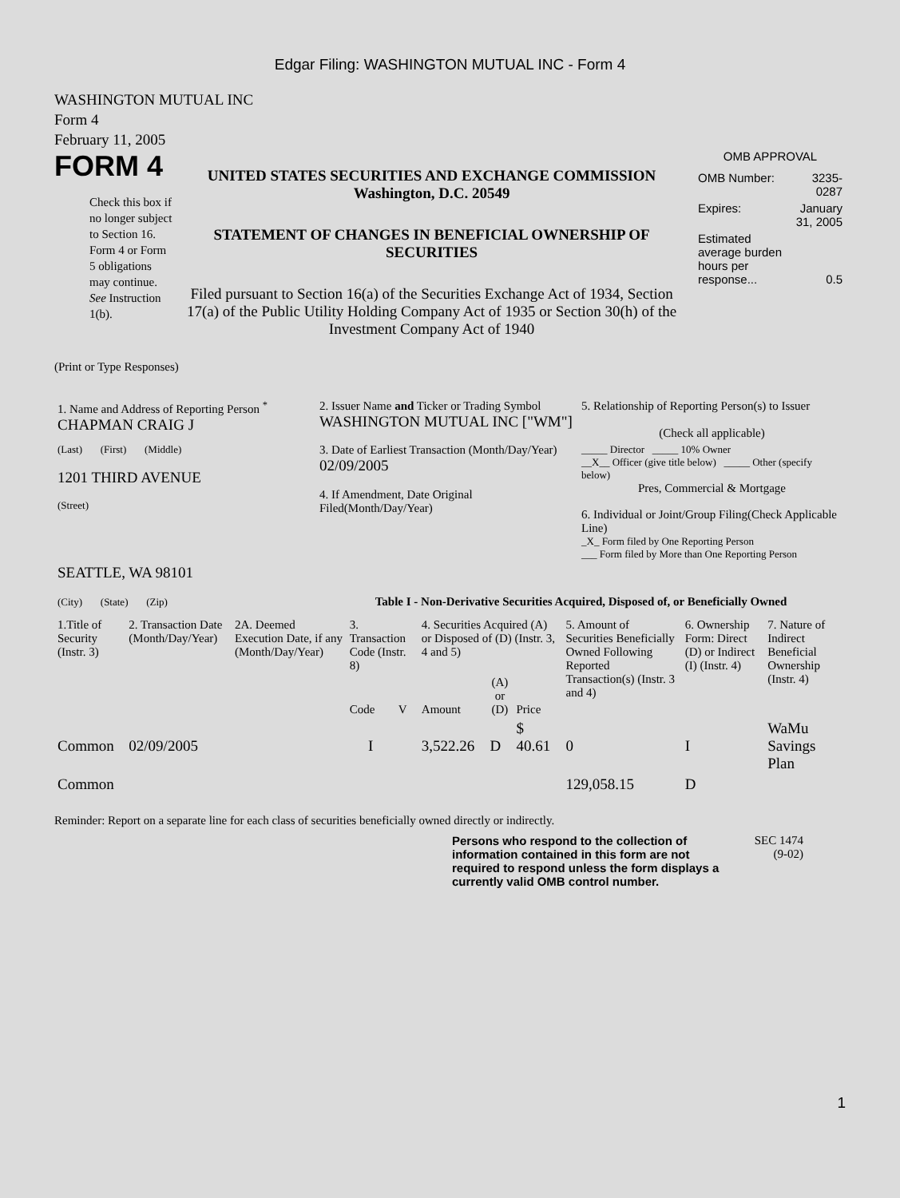Edgar Filing: WASHINGTON MUTUAL INC - Form 4
WASHINGTON MUTUAL INC
Form 4
February 11, 2005
FORM 4
Check this box if no longer subject to Section 16. Form 4 or Form 5 obligations may continue. See Instruction 1(b).
UNITED STATES SECURITIES AND EXCHANGE COMMISSION
Washington, D.C. 20549
STATEMENT OF CHANGES IN BENEFICIAL OWNERSHIP OF SECURITIES
Filed pursuant to Section 16(a) of the Securities Exchange Act of 1934, Section 17(a) of the Public Utility Holding Company Act of 1935 or Section 30(h) of the Investment Company Act of 1940
OMB APPROVAL
| OMB Number: | 3235-0287 |
| Expires: | January 31, 2005 |
| Estimated average burden hours per response... | 0.5 |
(Print or Type Responses)
| 1. Name and Address of Reporting Person <sup>*</sup> CHAPMAN CRAIG J | 2. Issuer Name and Ticker or Trading Symbol WASHINGTON MUTUAL INC ["WM"] | 5. Relationship of Reporting Person(s) to Issuer (Check all applicable) |
| (Last) (First) (Middle) 1201 THIRD AVENUE (Street) | 3. Date of Earliest Transaction (Month/Day/Year) 02/09/2005 4. If Amendment, Date Original Filed(Month/Day/Year) | _____ Director _____ 10% Owner __X__ Officer (give title below) _____ Other (specify below) Pres, Commercial & Mortgage 6. Individual or Joint/Group Filing(Check Applicable Line) _X_ Form filed by One Reporting Person ___ Form filed by More than One Reporting Person |
| SEATTLE, WA 98101 (City) (State) (Zip) | Table I - Non-Derivative Securities Acquired, Disposed of, or Beneficially Owned | |
| 1.Title of Security (Instr. 3) | 2. Transaction Date (Month/Day/Year) | 2A. Deemed Execution Date, if any (Month/Day/Year) | 3. Transaction Code (Instr. 8) | | 4. Securities Acquired (A) or Disposed of (D) (Instr. 3, 4 and 5) | | | 5. Amount of Securities Beneficially Owned Following Reported Transaction(s) (Instr. 3 and 4) | 6. Ownership Form: Direct (D) or Indirect (I) (Instr. 4) | 7. Nature of Indirect Beneficial Ownership (Instr. 4) |
| | | | Code | V | Amount | (A) or (D) | Price | | | |
| Common | 02/09/2005 | | I | | 3,522.26 | D | $ 40.61 | 0 | I | WaMu Savings Plan |
| Common | | | | | | | | 129,058.15 | D | |
Reminder: Report on a separate line for each class of securities beneficially owned directly or indirectly.
Persons who respond to the collection of information contained in this form are not required to respond unless the form displays a currently valid OMB control number.
SEC 1474 (9-02)
1